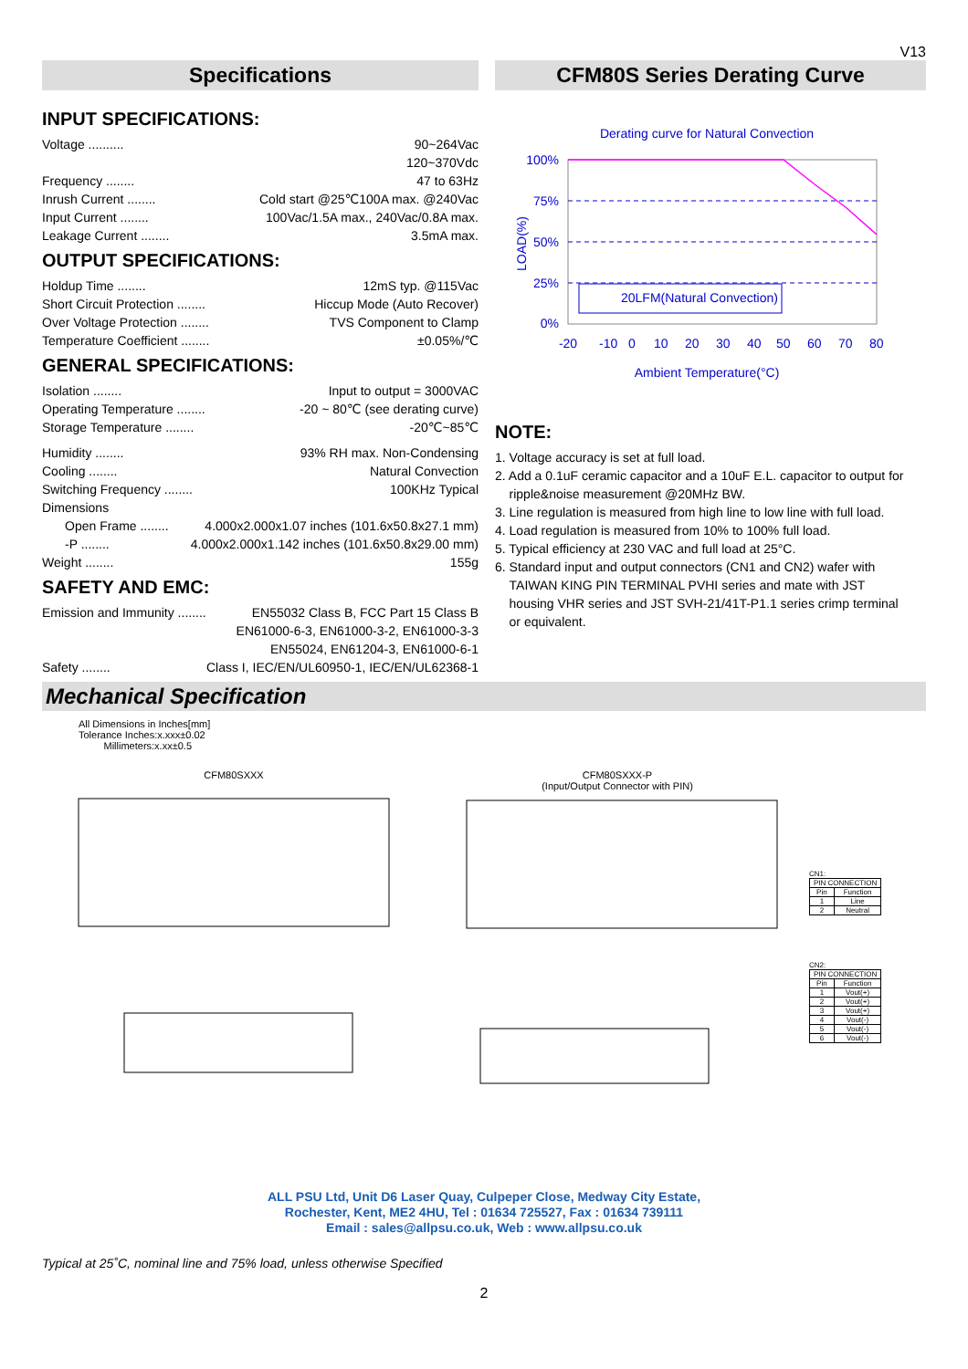V13
Specifications
INPUT SPECIFICATIONS:
Voltage .......... 90~264Vac
120~370Vdc
Frequency ........ 47 to 63Hz
Inrush Current ........ Cold start @25℃100A max. @240Vac
Input Current ........ 100Vac/1.5A max., 240Vac/0.8A max.
Leakage Current ........ 3.5mA max.
OUTPUT SPECIFICATIONS:
Holdup Time ........ 12mS typ. @115Vac
Short Circuit Protection ........ Hiccup Mode (Auto Recover)
Over Voltage Protection ........ TVS Component to Clamp
Temperature Coefficient ........ ±0.05%/℃
GENERAL SPECIFICATIONS:
Isolation ........ Input to output = 3000VAC
Operating Temperature ........ -20 ~ 80℃ (see derating curve)
Storage Temperature ........ -20℃~85℃
Humidity ........ 93% RH max. Non-Condensing
Cooling ........ Natural Convection
Switching Frequency ........ 100KHz Typical
Dimensions
Open Frame ........ 4.000x2.000x1.07 inches (101.6x50.8x27.1 mm)
-P ........ 4.000x2.000x1.142 inches (101.6x50.8x29.00 mm)
Weight ........ 155g
SAFETY AND EMC:
Emission and Immunity ........ EN55032 Class B, FCC Part 15 Class B
EN61000-6-3, EN61000-3-2, EN61000-3-3
EN55024, EN61204-3, EN61000-6-1
Safety ........ Class I, IEC/EN/UL60950-1, IEC/EN/UL62368-1
CFM80S Series Derating Curve
Derating curve for Natural Convection
100%
75%
50%
25%
0%
-20
-10
0
10
20
30
40
50
60
70
80
Ambient Temperature(°C)
LOAD(%)
20LFM(Natural Convection)
NOTE:
1. Voltage accuracy is set at full load.
2. Add a 0.1uF ceramic capacitor and a 10uF E.L. capacitor to output for
ripple&noise measurement @20MHz BW.
3. Line regulation is measured from high line to low line with full load.
4. Load regulation is measured from 10% to 100% full load.
5. Typical efficiency at 230 VAC and full load at 25°C.
6. Standard input and output connectors (CN1 and CN2) wafer with
TAIWAN KING PIN TERMINAL PVHI series and mate with JST
housing VHR series and JST SVH-21/41T-P1.1 series crimp terminal
or equivalent.
Mechanical Specification
All Dimensions in Inches[mm]
Tolerance Inches:x.xxx±0.02
Millimeters:x.xx±0.5
CFM80SXXX CFM80SXXX-P
(Input/Output Connector with PIN)
CN1:
| PIN CONNECTION | |
| --- | --- |
| Pin | Function |
| 1 | Line |
| 2 | Neutral |
CN2:
| PIN CONNECTION | |
| --- | --- |
| Pin | Function |
| 1 | Vout(+) |
| 2 | Vout(+) |
| 3 | Vout(+) |
| 4 | Vout(-) |
| 5 | Vout(-) |
| 6 | Vout(-) |
ALL PSU Ltd, Unit D6 Laser Quay, Culpeper Close, Medway City Estate,
Rochester, Kent, ME2 4HU, Tel : 01634 725527, Fax : 01634 739111
Email : sales@allpsu.co.uk, Web : www.allpsu.co.uk
Typical at 25˚C, nominal line and 75% load, unless otherwise Specified
2